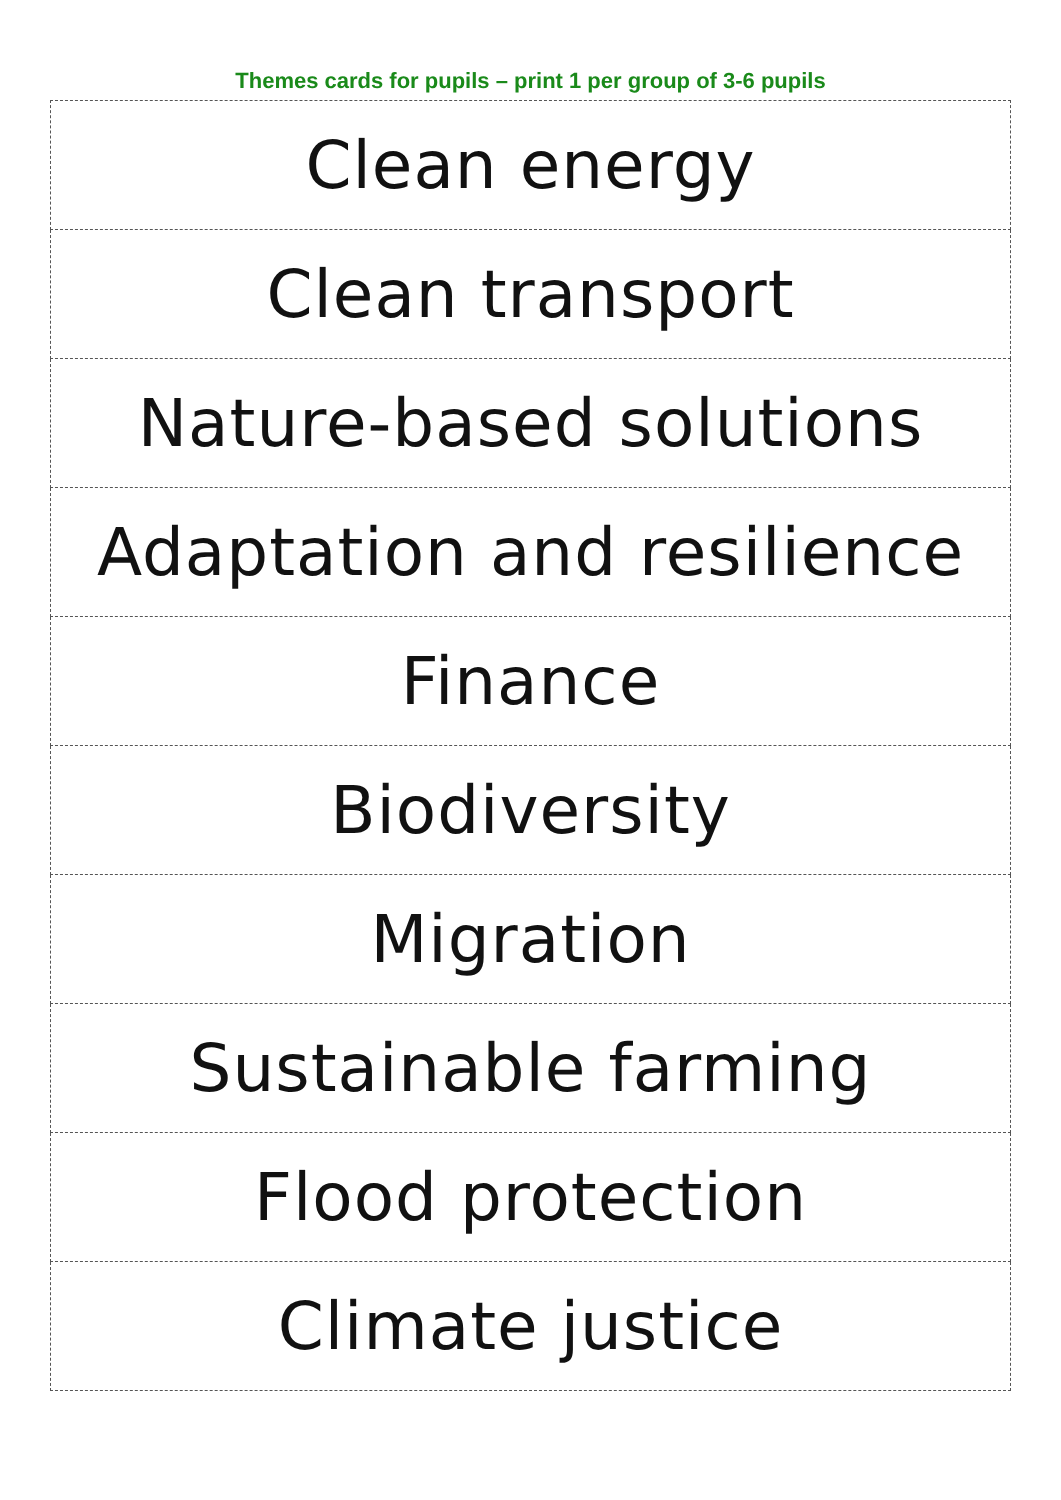Themes cards for pupils – print 1 per group of 3-6 pupils
| Clean energy |
| Clean transport |
| Nature-based solutions |
| Adaptation and resilience |
| Finance |
| Biodiversity |
| Migration |
| Sustainable farming |
| Flood protection |
| Climate justice |